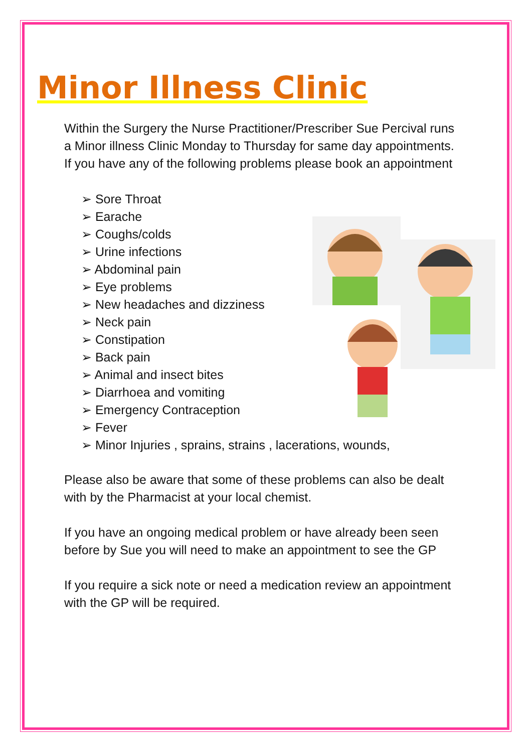Minor Illness Clinic
Within the Surgery the Nurse Practitioner/Prescriber Sue Percival runs a Minor illness Clinic Monday to Thursday for same day appointments. If you have any of the following problems please book an appointment
➢ Sore Throat
➢ Earache
➢ Coughs/colds
➢ Urine infections
➢ Abdominal pain
➢ Eye problems
➢ New headaches and dizziness
➢ Neck pain
➢ Constipation
➢ Back pain
➢ Animal and insect bites
➢ Diarrhoea and vomiting
➢ Emergency Contraception
➢ Fever
➢ Minor Injuries , sprains, strains , lacerations, wounds,
Please also be aware that some of these problems can also be dealt with by the Pharmacist at your local chemist.
If you have an ongoing medical problem or have already been seen before by Sue you will need to make an appointment to see the GP
If you require a sick note or need a medication review an appointment with the GP will be required.